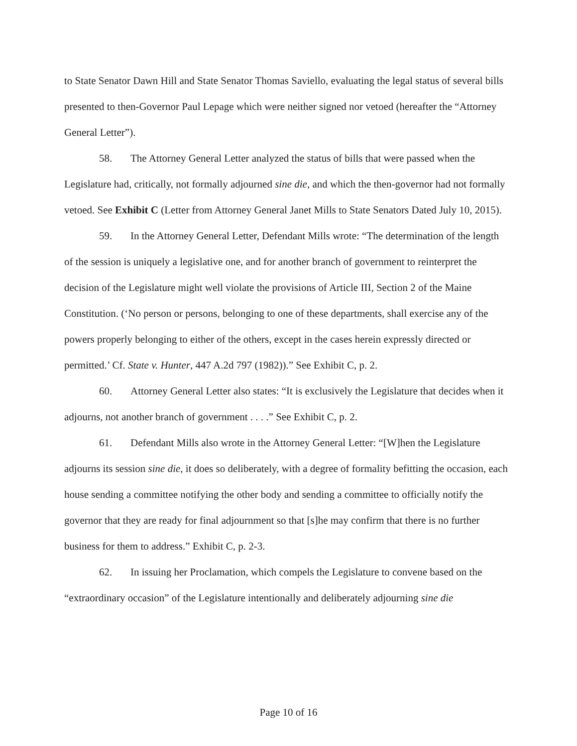to State Senator Dawn Hill and State Senator Thomas Saviello, evaluating the legal status of several bills presented to then-Governor Paul Lepage which were neither signed nor vetoed (hereafter the “Attorney General Letter”).
58. The Attorney General Letter analyzed the status of bills that were passed when the Legislature had, critically, not formally adjourned sine die, and which the then-governor had not formally vetoed. See Exhibit C (Letter from Attorney General Janet Mills to State Senators Dated July 10, 2015).
59. In the Attorney General Letter, Defendant Mills wrote: “The determination of the length of the session is uniquely a legislative one, and for another branch of government to reinterpret the decision of the Legislature might well violate the provisions of Article III, Section 2 of the Maine Constitution. (‘No person or persons, belonging to one of these departments, shall exercise any of the powers properly belonging to either of the others, except in the cases herein expressly directed or permitted.’ Cf. State v. Hunter, 447 A.2d 797 (1982)).” See Exhibit C, p. 2.
60. Attorney General Letter also states: “It is exclusively the Legislature that decides when it adjourns, not another branch of government . . . .” See Exhibit C, p. 2.
61. Defendant Mills also wrote in the Attorney General Letter: “[W]hen the Legislature adjourns its session sine die, it does so deliberately, with a degree of formality befitting the occasion, each house sending a committee notifying the other body and sending a committee to officially notify the governor that they are ready for final adjournment so that [s]he may confirm that there is no further business for them to address.” Exhibit C, p. 2-3.
62. In issuing her Proclamation, which compels the Legislature to convene based on the “extraordinary occasion” of the Legislature intentionally and deliberately adjourning sine die
Page 10 of 16